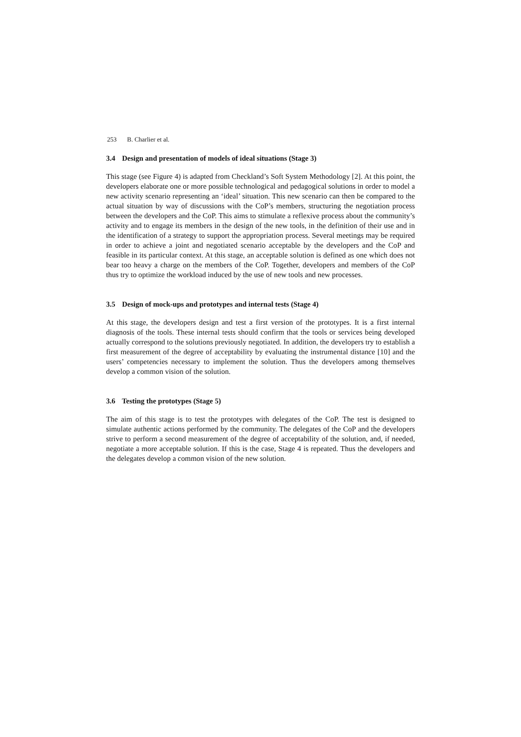253 B. Charlier et al.
3.4 Design and presentation of models of ideal situations (Stage 3)
This stage (see Figure 4) is adapted from Checkland’s Soft System Methodology [2]. At this point, the developers elaborate one or more possible technological and pedagogical solutions in order to model a new activity scenario representing an ‘ideal’ situation. This new scenario can then be compared to the actual situation by way of discussions with the CoP’s members, structuring the negotiation process between the developers and the CoP. This aims to stimulate a reflexive process about the community’s activity and to engage its members in the design of the new tools, in the definition of their use and in the identification of a strategy to support the appropriation process. Several meetings may be required in order to achieve a joint and negotiated scenario acceptable by the developers and the CoP and feasible in its particular context. At this stage, an acceptable solution is defined as one which does not bear too heavy a charge on the members of the CoP. Together, developers and members of the CoP thus try to optimize the workload induced by the use of new tools and new processes.
3.5 Design of mock-ups and prototypes and internal tests (Stage 4)
At this stage, the developers design and test a first version of the prototypes. It is a first internal diagnosis of the tools. These internal tests should confirm that the tools or services being developed actually correspond to the solutions previously negotiated. In addition, the developers try to establish a first measurement of the degree of acceptability by evaluating the instrumental distance [10] and the users’ competencies necessary to implement the solution. Thus the developers among themselves develop a common vision of the solution.
3.6 Testing the prototypes (Stage 5)
The aim of this stage is to test the prototypes with delegates of the CoP. The test is designed to simulate authentic actions performed by the community. The delegates of the CoP and the developers strive to perform a second measurement of the degree of acceptability of the solution, and, if needed, negotiate a more acceptable solution. If this is the case, Stage 4 is repeated. Thus the developers and the delegates develop a common vision of the new solution.